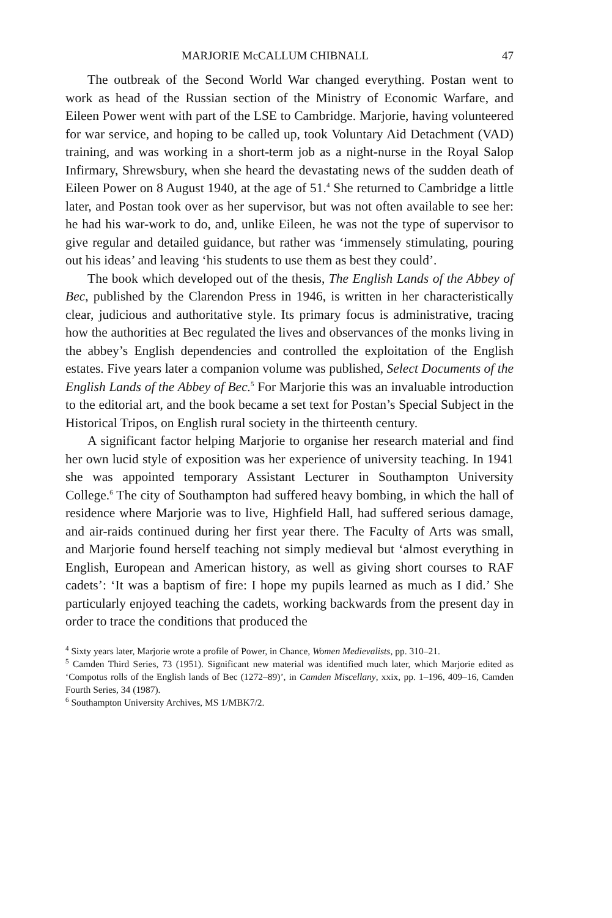MARJORIE McCALLUM CHIBNALL 47
The outbreak of the Second World War changed everything. Postan went to work as head of the Russian section of the Ministry of Economic Warfare, and Eileen Power went with part of the LSE to Cambridge. Marjorie, having volunteered for war service, and hoping to be called up, took Voluntary Aid Detachment (VAD) training, and was working in a short-term job as a night-nurse in the Royal Salop Infirmary, Shrewsbury, when she heard the devastating news of the sudden death of Eileen Power on 8 August 1940, at the age of 51.<sup>4</sup> She returned to Cambridge a little later, and Postan took over as her supervisor, but was not often available to see her: he had his war-work to do, and, unlike Eileen, he was not the type of supervisor to give regular and detailed guidance, but rather was ‘immensely stimulating, pouring out his ideas’ and leaving ‘his students to use them as best they could’.
The book which developed out of the thesis, The English Lands of the Abbey of Bec, published by the Clarendon Press in 1946, is written in her characteristically clear, judicious and authoritative style. Its primary focus is administrative, tracing how the authorities at Bec regulated the lives and observances of the monks living in the abbey’s English dependencies and controlled the exploitation of the English estates. Five years later a companion volume was published, Select Documents of the English Lands of the Abbey of Bec.<sup>5</sup> For Marjorie this was an invaluable introduction to the editorial art, and the book became a set text for Postan’s Special Subject in the Historical Tripos, on English rural society in the thirteenth century.
A significant factor helping Marjorie to organise her research material and find her own lucid style of exposition was her experience of university teaching. In 1941 she was appointed temporary Assistant Lecturer in Southampton University College.<sup>6</sup> The city of Southampton had suffered heavy bombing, in which the hall of residence where Marjorie was to live, Highfield Hall, had suffered serious damage, and air-raids continued during her first year there. The Faculty of Arts was small, and Marjorie found herself teaching not simply medieval but ‘almost everything in English, European and American history, as well as giving short courses to RAF cadets’: ‘It was a baptism of fire: I hope my pupils learned as much as I did.’ She particularly enjoyed teaching the cadets, working backwards from the present day in order to trace the conditions that produced the
<sup>4</sup> Sixty years later, Marjorie wrote a profile of Power, in Chance, Women Medievalists, pp. 310–21.
<sup>5</sup> Camden Third Series, 73 (1951). Significant new material was identified much later, which Marjorie edited as ‘Compotus rolls of the English lands of Bec (1272–89)’, in Camden Miscellany, xxix, pp. 1–196, 409–16, Camden Fourth Series, 34 (1987).
<sup>6</sup> Southampton University Archives, MS 1/MBK7/2.